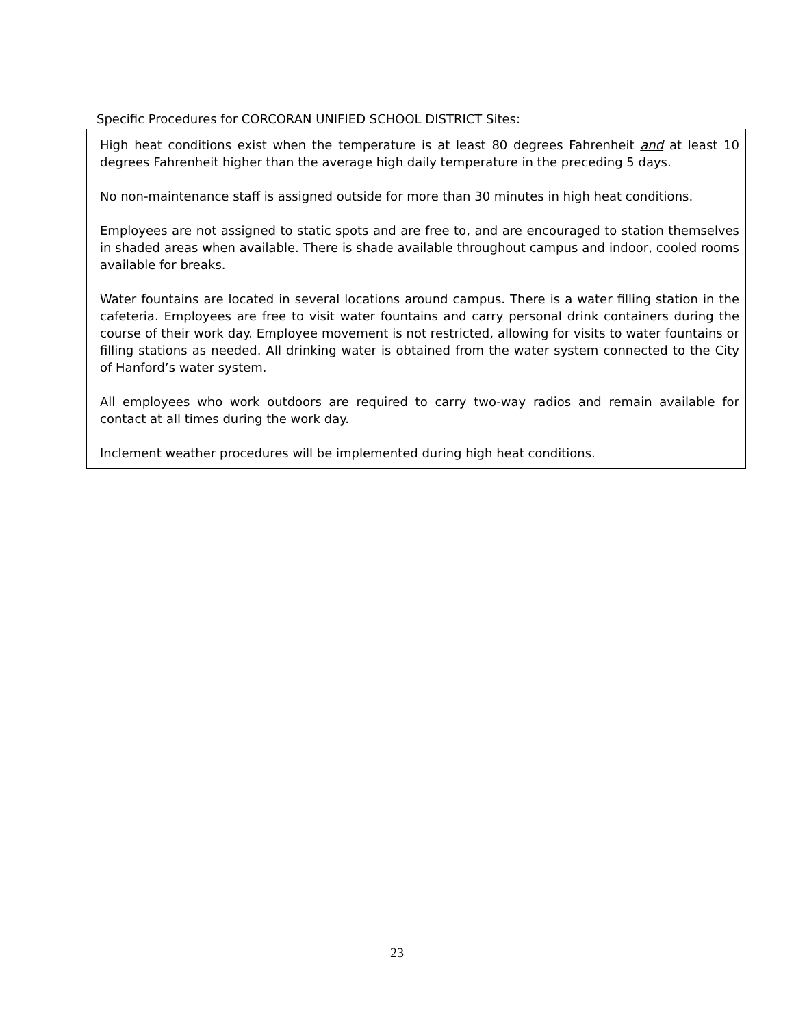Specific Procedures for CORCORAN UNIFIED SCHOOL DISTRICT Sites:
High heat conditions exist when the temperature is at least 80 degrees Fahrenheit and at least 10 degrees Fahrenheit higher than the average high daily temperature in the preceding 5 days.
No non-maintenance staff is assigned outside for more than 30 minutes in high heat conditions.
Employees are not assigned to static spots and are free to, and are encouraged to station themselves in shaded areas when available. There is shade available throughout campus and indoor, cooled rooms available for breaks.
Water fountains are located in several locations around campus. There is a water filling station in the cafeteria. Employees are free to visit water fountains and carry personal drink containers during the course of their work day. Employee movement is not restricted, allowing for visits to water fountains or filling stations as needed. All drinking water is obtained from the water system connected to the City of Hanford’s water system.
All employees who work outdoors are required to carry two-way radios and remain available for contact at all times during the work day.
Inclement weather procedures will be implemented during high heat conditions.
23